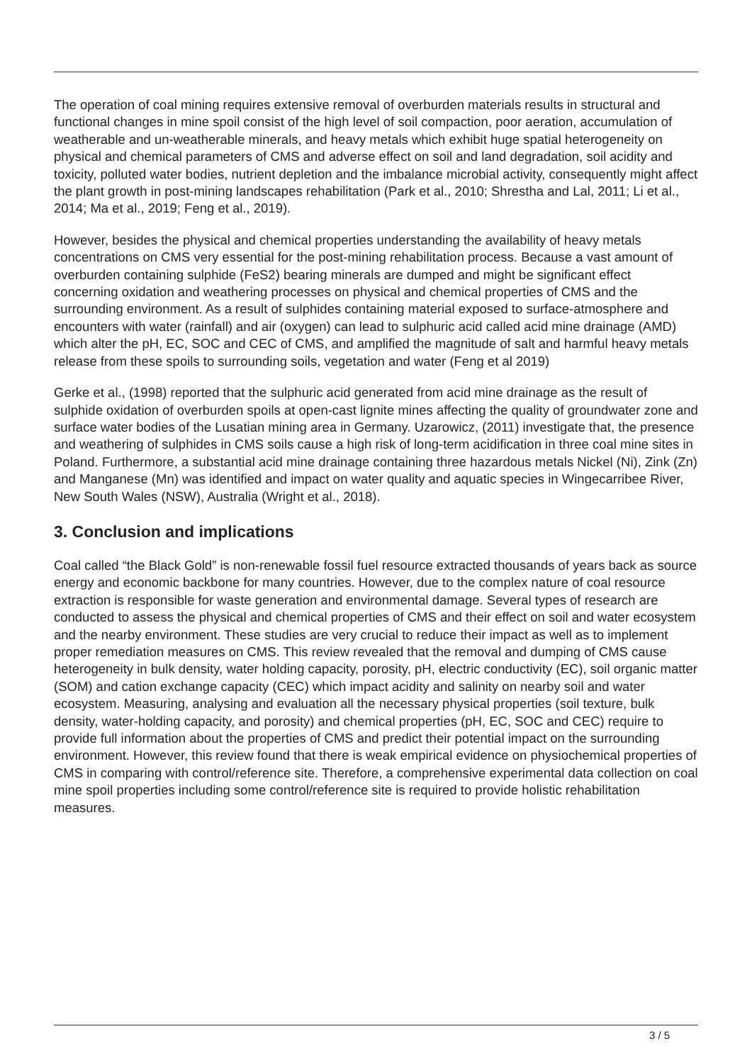The operation of coal mining requires extensive removal of overburden materials results in structural and functional changes in mine spoil consist of the high level of soil compaction, poor aeration, accumulation of weatherable and un-weatherable minerals, and heavy metals which exhibit huge spatial heterogeneity on physical and chemical parameters of CMS and adverse effect on soil and land degradation, soil acidity and toxicity, polluted water bodies, nutrient depletion and the imbalance microbial activity, consequently might affect the plant growth in post-mining landscapes rehabilitation (Park et al., 2010; Shrestha and Lal, 2011; Li et al., 2014; Ma et al., 2019; Feng et al., 2019).
However, besides the physical and chemical properties understanding the availability of heavy metals concentrations on CMS very essential for the post-mining rehabilitation process. Because a vast amount of overburden containing sulphide (FeS2) bearing minerals are dumped and might be significant effect concerning oxidation and weathering processes on physical and chemical properties of CMS and the surrounding environment. As a result of sulphides containing material exposed to surface-atmosphere and encounters with water (rainfall) and air (oxygen) can lead to sulphuric acid called acid mine drainage (AMD) which alter the pH, EC, SOC and CEC of CMS, and amplified the magnitude of salt and harmful heavy metals release from these spoils to surrounding soils, vegetation and water (Feng et al 2019)
Gerke et al., (1998) reported that the sulphuric acid generated from acid mine drainage as the result of sulphide oxidation of overburden spoils at open-cast lignite mines affecting the quality of groundwater zone and surface water bodies of the Lusatian mining area in Germany. Uzarowicz, (2011) investigate that, the presence and weathering of sulphides in CMS soils cause a high risk of long-term acidification in three coal mine sites in Poland. Furthermore, a substantial acid mine drainage containing three hazardous metals Nickel (Ni), Zink (Zn) and Manganese (Mn) was identified and impact on water quality and aquatic species in Wingecarribee River, New South Wales (NSW), Australia (Wright et al., 2018).
3. Conclusion and implications
Coal called “the Black Gold” is non-renewable fossil fuel resource extracted thousands of years back as source energy and economic backbone for many countries. However, due to the complex nature of coal resource extraction is responsible for waste generation and environmental damage. Several types of research are conducted to assess the physical and chemical properties of CMS and their effect on soil and water ecosystem and the nearby environment. These studies are very crucial to reduce their impact as well as to implement proper remediation measures on CMS. This review revealed that the removal and dumping of CMS cause heterogeneity in bulk density, water holding capacity, porosity, pH, electric conductivity (EC), soil organic matter (SOM) and cation exchange capacity (CEC) which impact acidity and salinity on nearby soil and water ecosystem. Measuring, analysing and evaluation all the necessary physical properties (soil texture, bulk density, water-holding capacity, and porosity) and chemical properties (pH, EC, SOC and CEC) require to provide full information about the properties of CMS and predict their potential impact on the surrounding environment. However, this review found that there is weak empirical evidence on physiochemical properties of CMS in comparing with control/reference site. Therefore, a comprehensive experimental data collection on coal mine spoil properties including some control/reference site is required to provide holistic rehabilitation measures.
3 / 5